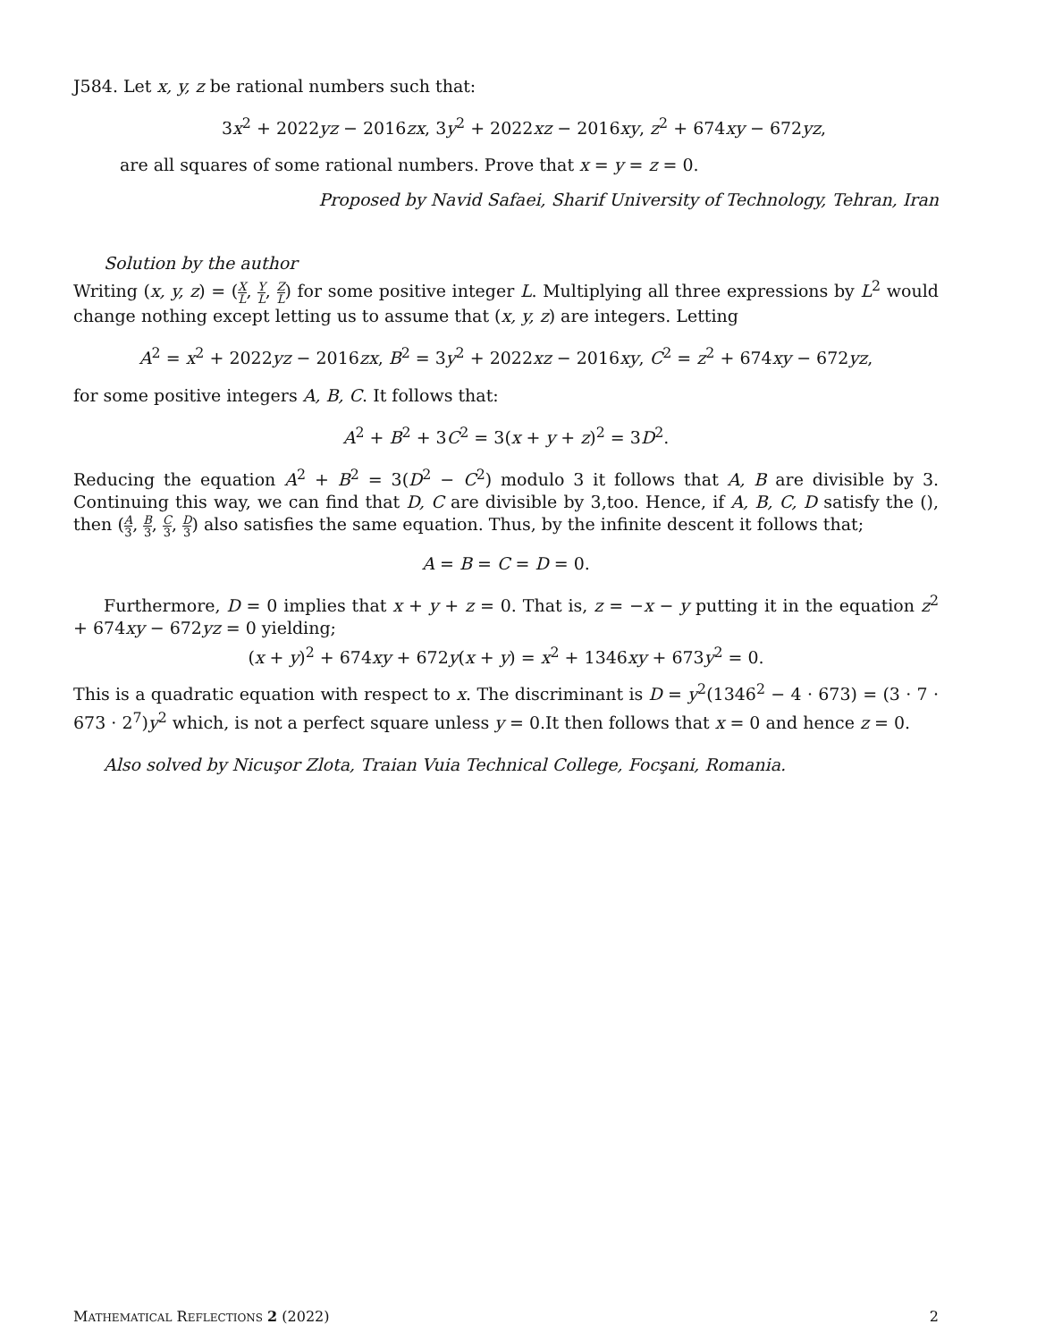J584. Let x, y, z be rational numbers such that:
3x<sup>2</sup> + 2022yz − 2016zx, 3y<sup>2</sup> + 2022xz − 2016xy, z<sup>2</sup> + 674xy − 672yz,
are all squares of some rational numbers. Prove that x = y = z = 0.
Proposed by Navid Safaei, Sharif University of Technology, Tehran, Iran
Solution by the author
Writing (x, y, z) = (X L, Y L, Z L) for some positive integer L. Multiplying all three expressions by L<sup>2</sup> would change nothing except letting us to assume that (x, y, z) are integers. Letting
A<sup>2</sup> = x<sup>2</sup> + 2022yz − 2016zx, B<sup>2</sup> = 3y<sup>2</sup> + 2022xz − 2016xy, C<sup>2</sup> = z<sup>2</sup> + 674xy − 672yz,
for some positive integers A, B, C. It follows that:
A<sup>2</sup> + B<sup>2</sup> + 3C<sup>2</sup> = 3(x + y + z)<sup>2</sup> = 3D<sup>2</sup>.
Reducing the equation A<sup>2</sup> + B<sup>2</sup> = 3(D<sup>2</sup> − C<sup>2</sup>) modulo 3 it follows that A, B are divisible by 3. Continuing this way, we can find that D, C are divisible by 3,too. Hence, if A, B, C, D satisfy the (), then (A 3, B 3, C 3, D 3) also satisfies the same equation. Thus, by the infinite descent it follows that;
A = B = C = D = 0.
Furthermore, D = 0 implies that x + y + z = 0. That is, z = −x − y putting it in the equation z<sup>2</sup> + 674xy − 672yz = 0 yielding;
(x + y)<sup>2</sup> + 674xy + 672y(x + y) = x<sup>2</sup> + 1346xy + 673y<sup>2</sup> = 0.
This is a quadratic equation with respect to x. The discriminant is D = y<sup>2</sup>(1346<sup>2</sup> − 4 · 673) = (3 · 7 · 673 · 2<sup>7</sup>)y<sup>2</sup> which, is not a perfect square unless y = 0.It then follows that x = 0 and hence z = 0.
Also solved by Nicuşor Zlota, Traian Vuia Technical College, Focşani, Romania.
MATHEMATICAL REFLECTIONS 2 (2022) 2